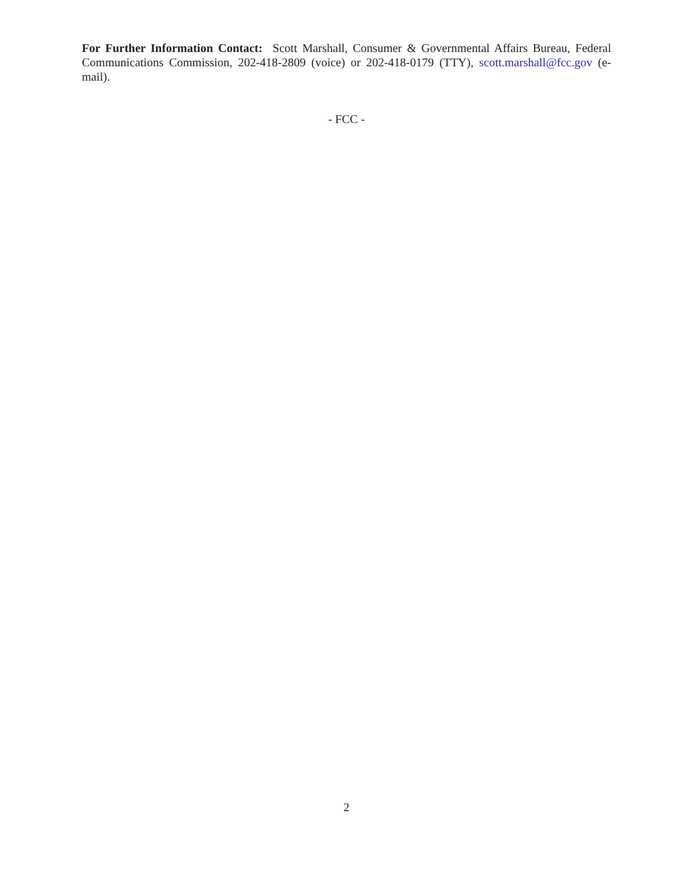For Further Information Contact: Scott Marshall, Consumer & Governmental Affairs Bureau, Federal Communications Commission, 202-418-2809 (voice) or 202-418-0179 (TTY), scott.marshall@fcc.gov (e-mail).
- FCC -
2